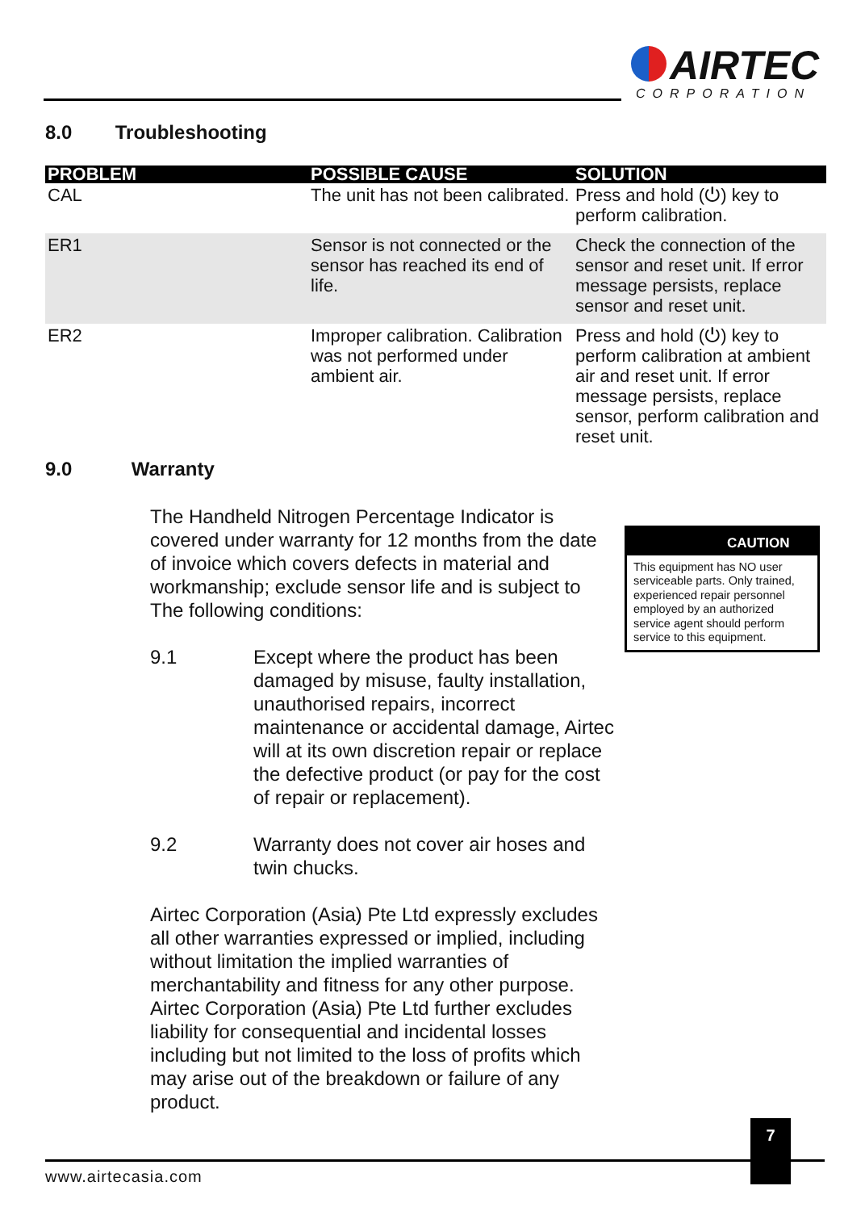AIRTEC
CORPORATION
8.0 Troubleshooting
| PROBLEM | POSSIBLE CAUSE | SOLUTION |
| --- | --- | --- |
| CAL | The unit has not been calibrated. | Press and hold (⏻) key to perform calibration. |
| ER1 | Sensor is not connected or the sensor has reached its end of life. | Check the connection of the sensor and reset unit. If error message persists, replace sensor and reset unit. |
| ER2 | Improper calibration. Calibration was not performed under ambient air. | Press and hold (⏻) key to perform calibration at ambient air and reset unit. If error message persists, replace sensor, perform calibration and reset unit. |
9.0 Warranty
The Handheld Nitrogen Percentage Indicator is covered under warranty for 12 months from the date of invoice which covers defects in material and workmanship; exclude sensor life and is subject to The following conditions:
9.1 Except where the product has been damaged by misuse, faulty installation, unauthorised repairs, incorrect maintenance or accidental damage, Airtec will at its own discretion repair or replace the defective product (or pay for the cost of repair or replacement).
9.2 Warranty does not cover air hoses and twin chucks.
Airtec Corporation (Asia) Pte Ltd expressly excludes all other warranties expressed or implied, including without limitation the implied warranties of merchantability and fitness for any other purpose. Airtec Corporation (Asia) Pte Ltd further excludes liability for consequential and incidental losses including but not limited to the loss of profits which may arise out of the breakdown or failure of any product.
CAUTION
This equipment has NO user serviceable parts. Only trained, experienced repair personnel employed by an authorized service agent should perform service to this equipment.
7
www.airtecasia.com